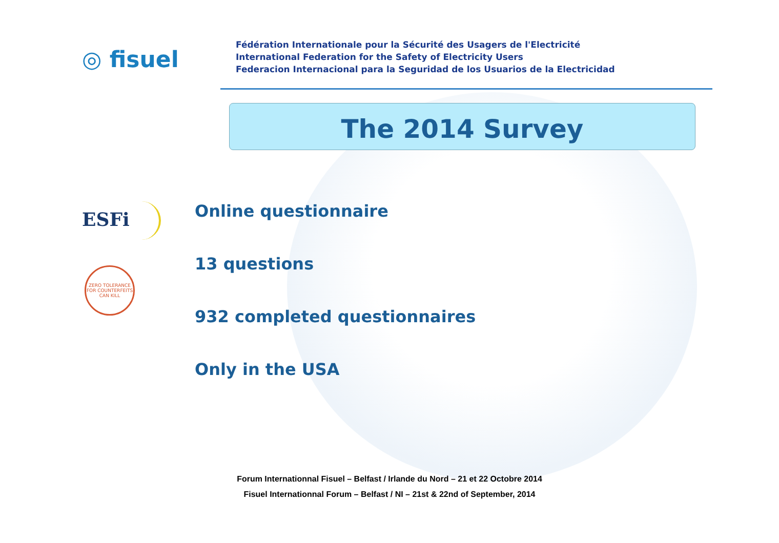◎ fisuel
Fédération Internationale pour la Sécurité des Usagers de l'Electricité
International Federation for the Safety of Electricity Users
Federacion Internacional para la Seguridad de los Usuarios de la Electricidad
The 2014 Survey
ESFi
ZERO TOLERANCE FOR COUNTERFEITS
CAN KILL
Online questionnaire
13 questions
932 completed questionnaires
Only in the USA
Forum Internationnal Fisuel – Belfast / Irlande du Nord – 21 et 22 Octobre 2014
Fisuel Internationnal Forum – Belfast / NI – 21st & 22nd of September, 2014